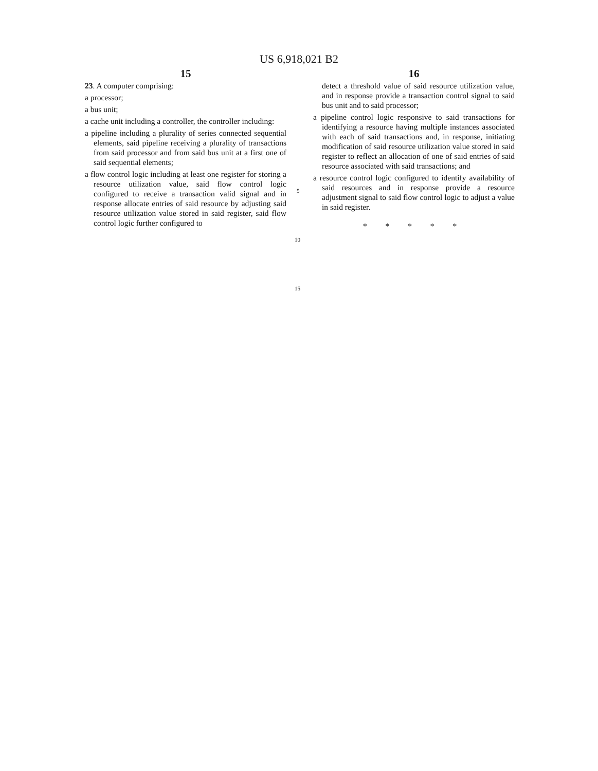US 6,918,021 B2
15
23. A computer comprising:
a processor;
a bus unit;
a cache unit including a controller, the controller including:
a pipeline including a plurality of series connected sequential elements, said pipeline receiving a plurality of transactions from said processor and from said bus unit at a first one of said sequential elements;
a flow control logic including at least one register for storing a resource utilization value, said flow control logic configured to receive a transaction valid signal and in response allocate entries of said resource by adjusting said resource utilization value stored in said register, said flow control logic further configured to
5
10
15
16
detect a threshold value of said resource utilization value, and in response provide a transaction control signal to said bus unit and to said processor;
a pipeline control logic responsive to said transactions for identifying a resource having multiple instances associated with each of said transactions and, in response, initiating modification of said resource utilization value stored in said register to reflect an allocation of one of said entries of said resource associated with said transactions; and
a resource control logic configured to identify availability of said resources and in response provide a resource adjustment signal to said flow control logic to adjust a value in said register.
* * * * *